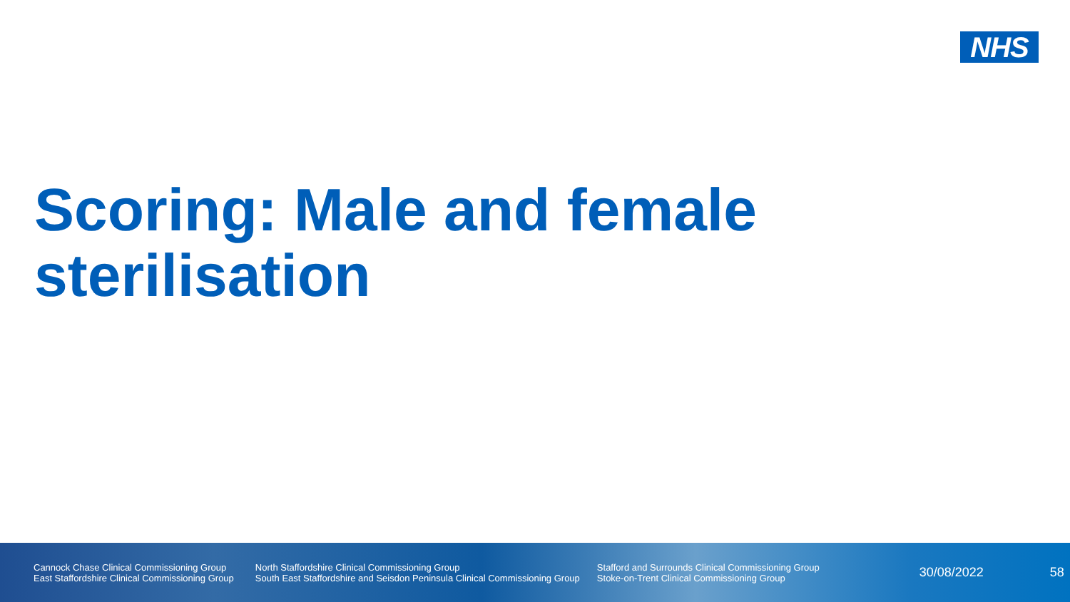NHS
Scoring: Male and female sterilisation
Cannock Chase Clinical Commissioning Group
East Staffordshire Clinical Commissioning Group
North Staffordshire Clinical Commissioning Group
South East Staffordshire and Seisdon Peninsula Clinical Commissioning Group
Stafford and Surrounds Clinical Commissioning Group
Stoke-on-Trent Clinical Commissioning Group
30/08/2022 58